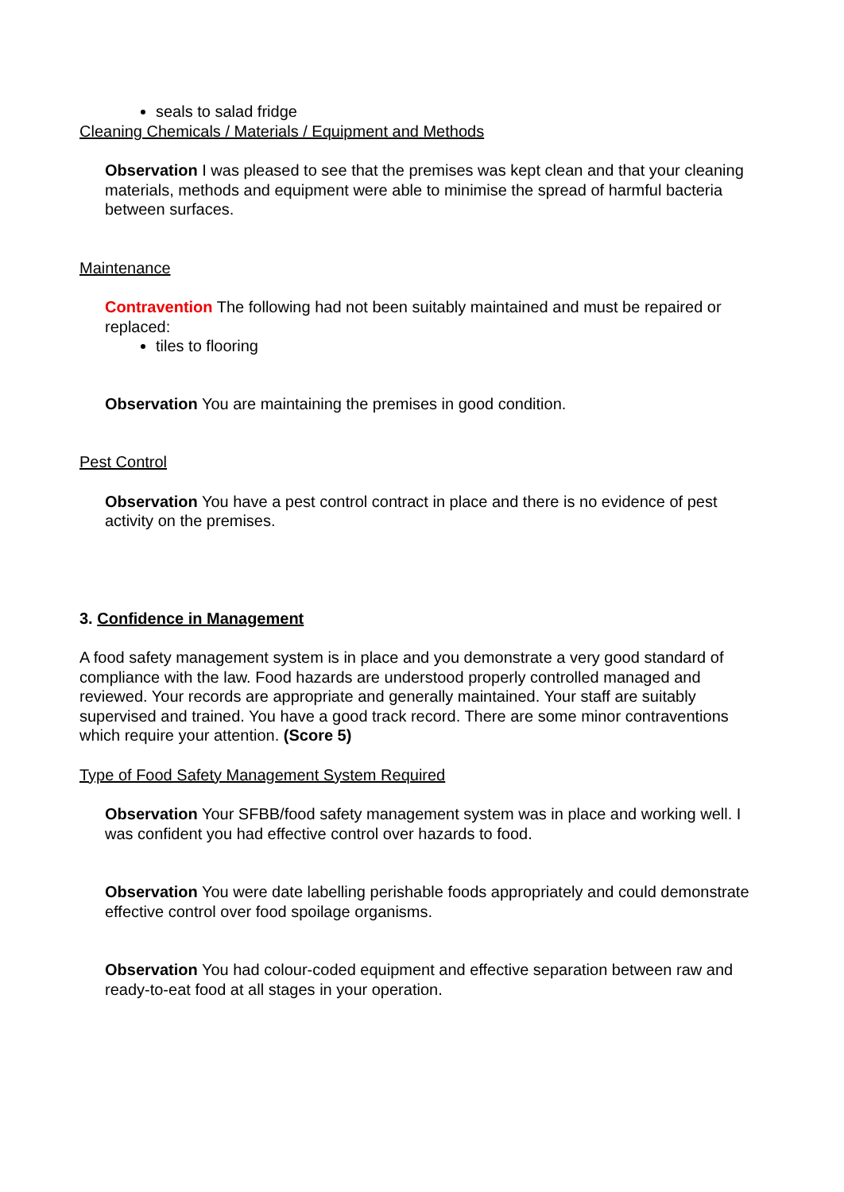seals to salad fridge
Cleaning Chemicals / Materials / Equipment and Methods
Observation I was pleased to see that the premises was kept clean and that your cleaning materials, methods and equipment were able to minimise the spread of harmful bacteria between surfaces.
Maintenance
Contravention The following had not been suitably maintained and must be repaired or replaced:
tiles to flooring
Observation You are maintaining the premises in good condition.
Pest Control
Observation You have a pest control contract in place and there is no evidence of pest activity on the premises.
3. Confidence in Management
A food safety management system is in place and you demonstrate a very good standard of compliance with the law. Food hazards are understood properly controlled managed and reviewed. Your records are appropriate and generally maintained. Your staff are suitably supervised and trained. You have a good track record. There are some minor contraventions which require your attention. (Score 5)
Type of Food Safety Management System Required
Observation Your SFBB/food safety management system was in place and working well. I was confident you had effective control over hazards to food.
Observation You were date labelling perishable foods appropriately and could demonstrate effective control over food spoilage organisms.
Observation You had colour-coded equipment and effective separation between raw and ready-to-eat food at all stages in your operation.